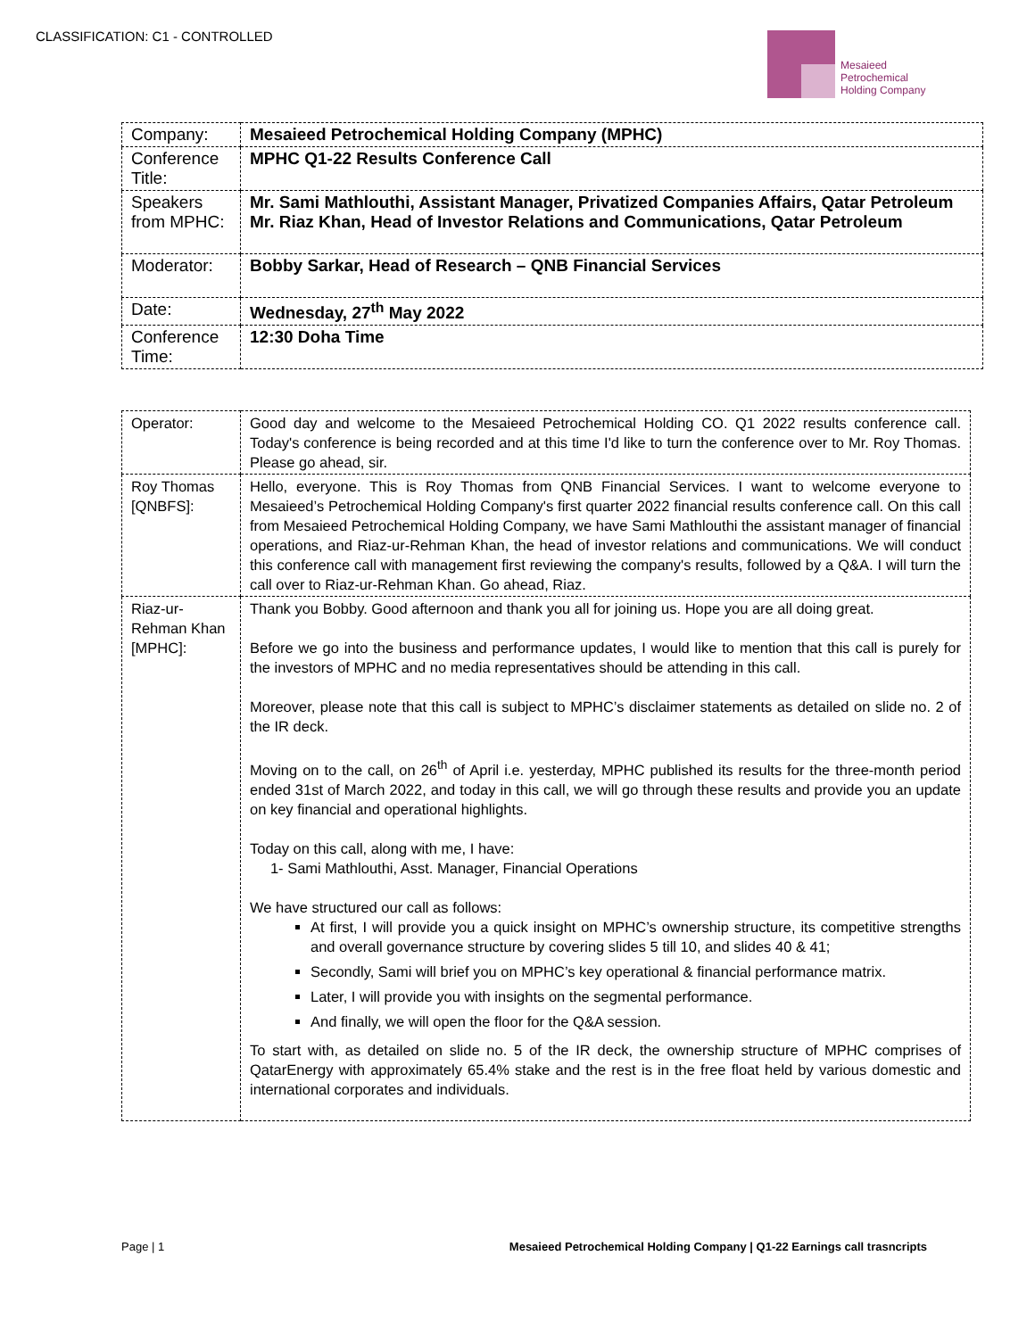CLASSIFICATION: C1 - CONTROLLED
Mesaieed
Petrochemical
Holding Company
| Company: | Mesaieed Petrochemical Holding Company (MPHC) |
| Conference Title: | MPHC Q1-22 Results Conference Call |
| Speakers from MPHC: | Mr. Sami Mathlouthi, Assistant Manager, Privatized Companies Affairs, Qatar Petroleum Mr. Riaz Khan, Head of Investor Relations and Communications, Qatar Petroleum |
| Moderator: | Bobby Sarkar, Head of Research – QNB Financial Services |
| Date: | Wednesday, 27<sup>th</sup> May 2022 |
| Conference Time: | 12:30 Doha Time |
| Operator: | Good day and welcome to the Mesaieed Petrochemical Holding CO. Q1 2022 results conference call. Today's conference is being recorded and at this time I'd like to turn the conference over to Mr. Roy Thomas. Please go ahead, sir. |
| Roy Thomas [QNBFS]: | Hello, everyone. This is Roy Thomas from QNB Financial Services. I want to welcome everyone to Mesaieed’s Petrochemical Holding Company's first quarter 2022 financial results conference call. On this call from Mesaieed Petrochemical Holding Company, we have Sami Mathlouthi the assistant manager of financial operations, and Riaz-ur-Rehman Khan, the head of investor relations and communications. We will conduct this conference call with management first reviewing the company's results, followed by a Q&A. I will turn the call over to Riaz-ur-Rehman Khan. Go ahead, Riaz. |
| Riaz-ur-Rehman Khan [MPHC]: | Thank you Bobby. Good afternoon and thank you all for joining us. Hope you are all doing great. Before we go into the business and performance updates, I would like to mention that this call is purely for the investors of MPHC and no media representatives should be attending in this call. Moreover, please note that this call is subject to MPHC’s disclaimer statements as detailed on slide no. 2 of the IR deck. Moving on to the call, on 26<sup>th</sup> of April i.e. yesterday, MPHC published its results for the three-month period ended 31st of March 2022, and today in this call, we will go through these results and provide you an update on key financial and operational highlights. Today on this call, along with me, I have: 1- Sami Mathlouthi, Asst. Manager, Financial Operations We have structured our call as follows: At first, I will provide you a quick insight on MPHC’s ownership structure, its competitive strengths and overall governance structure by covering slides 5 till 10, and slides 40 & 41; Secondly, Sami will brief you on MPHC’s key operational & financial performance matrix. Later, I will provide you with insights on the segmental performance. And finally, we will open the floor for the Q&A session. To start with, as detailed on slide no. 5 of the IR deck, the ownership structure of MPHC comprises of QatarEnergy with approximately 65.4% stake and the rest is in the free float held by various domestic and international corporates and individuals. |
Page | 1 Mesaieed Petrochemical Holding Company | Q1-22 Earnings call trasncripts